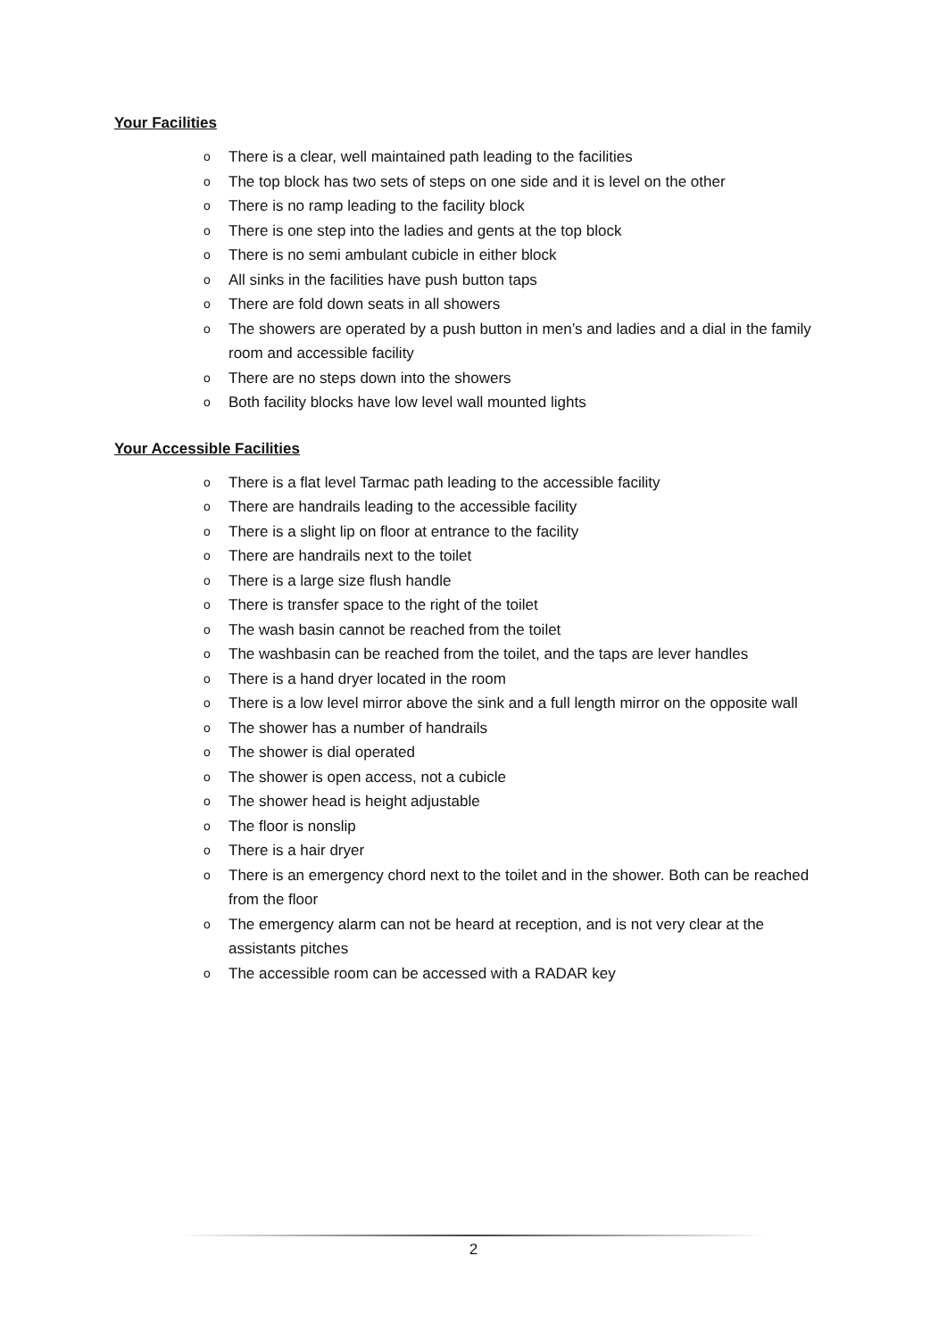Your Facilities
o There is a clear, well maintained path leading to the facilities
o The top block has two sets of steps on one side and it is level on the other
o There is no ramp leading to the facility block
o There is one step into the ladies and gents at the top block
o There is no semi ambulant cubicle in either block
o All sinks in the facilities have push button taps
o There are fold down seats in all showers
o The showers are operated by a push button in men’s and ladies and a dial in the family room and accessible facility
o There are no steps down into the showers
o Both facility blocks have low level wall mounted lights
Your Accessible Facilities
o There is a flat level Tarmac path leading to the accessible facility
o There are handrails leading to the accessible facility
o There is a slight lip on floor at entrance to the facility
o There are handrails next to the toilet
o There is a large size flush handle
o There is transfer space to the right of the toilet
o The wash basin cannot be reached from the toilet
o The washbasin can be reached from the toilet, and the taps are lever handles
o There is a hand dryer located in the room
o There is a low level mirror above the sink and a full length mirror on the opposite wall
o The shower has a number of handrails
o The shower is dial operated
o The shower is open access, not a cubicle
o The shower head is height adjustable
o The floor is nonslip
o There is a hair dryer
o There is an emergency chord next to the toilet and in the shower. Both can be reached from the floor
o The emergency alarm can not be heard at reception, and is not very clear at the assistants pitches
o The accessible room can be accessed with a RADAR key
2